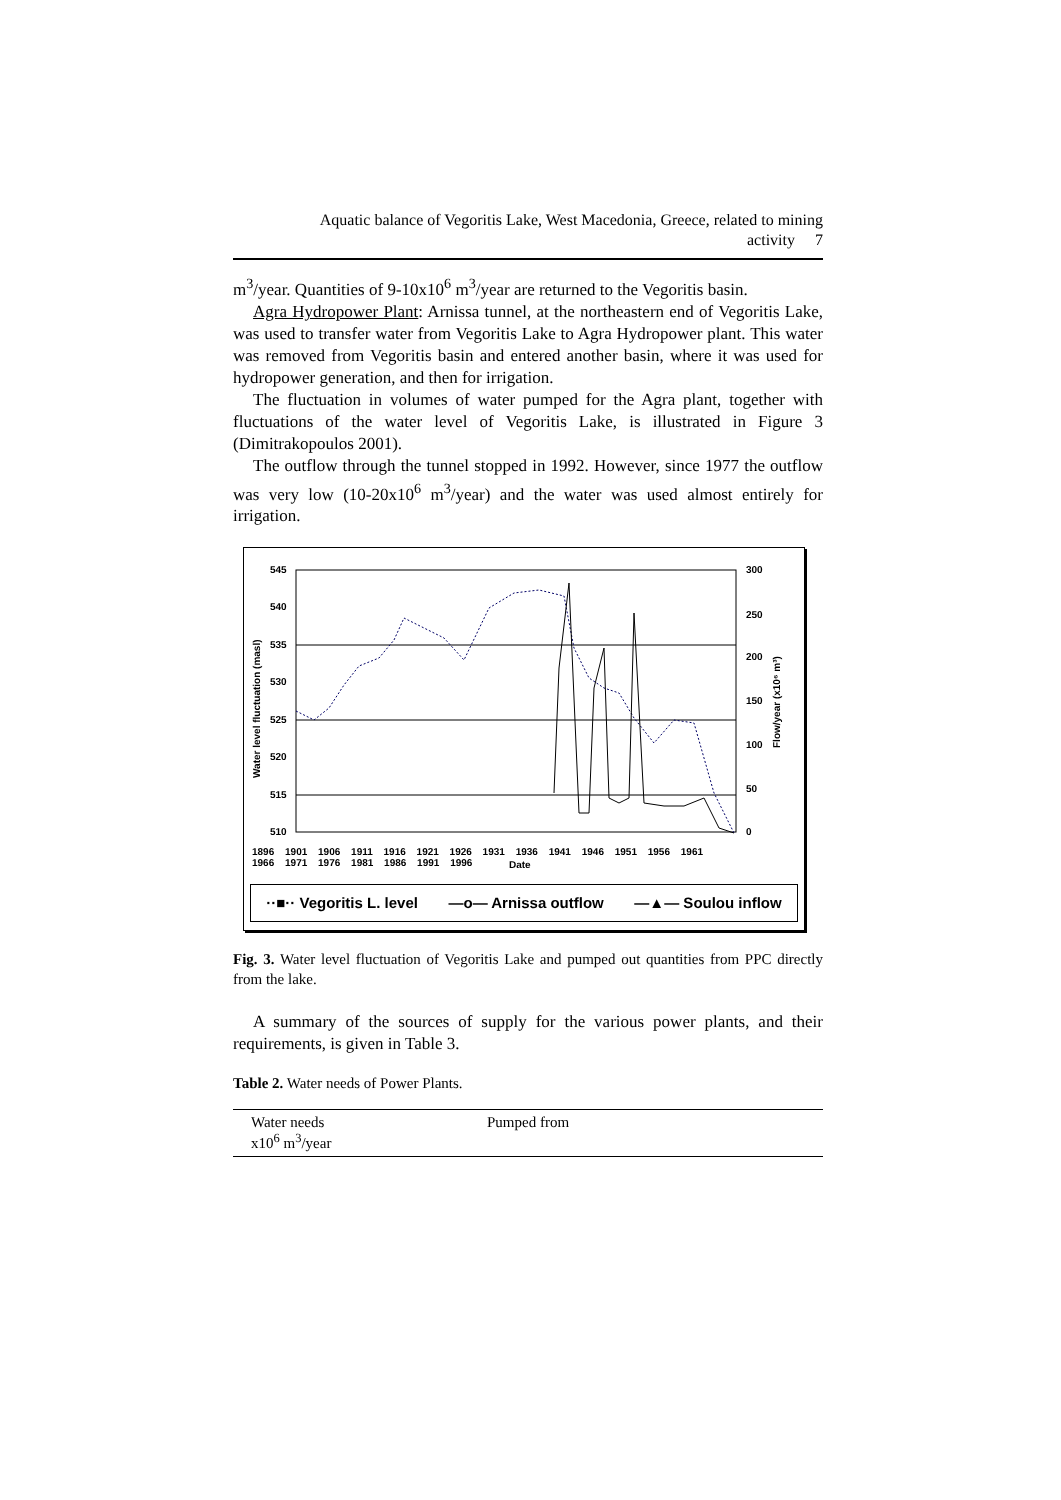Aquatic balance of Vegoritis Lake, West Macedonia, Greece, related to mining
activity 7
m<sup>3</sup>/year. Quantities of 9-10x10<sup>6</sup> m<sup>3</sup>/year are returned to the Vegoritis basin.
Agra Hydropower Plant: Arnissa tunnel, at the northeastern end of Vegoritis Lake, was used to transfer water from Vegoritis Lake to Agra Hydropower plant. This water was removed from Vegoritis basin and entered another basin, where it was used for hydropower generation, and then for irrigation.
The fluctuation in volumes of water pumped for the Agra plant, together with fluctuations of the water level of Vegoritis Lake, is illustrated in Figure 3 (Dimitrakopoulos 2001).
The outflow through the tunnel stopped in 1992. However, since 1977 the outflow was very low (10-20x10<sup>6</sup> m<sup>3</sup>/year) and the water was used almost entirely for irrigation.
545
540
535
530
525
520
515
510
300
250
200
150
100
50
0
Date
Water level fluctuation (masl)
Flow/year (x10⁶ m³)
1896 1901 1906 1911 1916 1921 1926 1931 1936 1941 1946 1951 1956 1961 1966 1971 1976 1981 1986 1991 1996
··■·· Vegoritis L. level —o— Arnissa outflow —▲— Soulou inflow
Fig. 3. Water level fluctuation of Vegoritis Lake and pumped out quantities from PPC directly from the lake.
A summary of the sources of supply for the various power plants, and their requirements, is given in Table 3.
Table 2. Water needs of Power Plants.
| Water needs x10<sup>6</sup> m<sup>3</sup>/year | Pumped from |